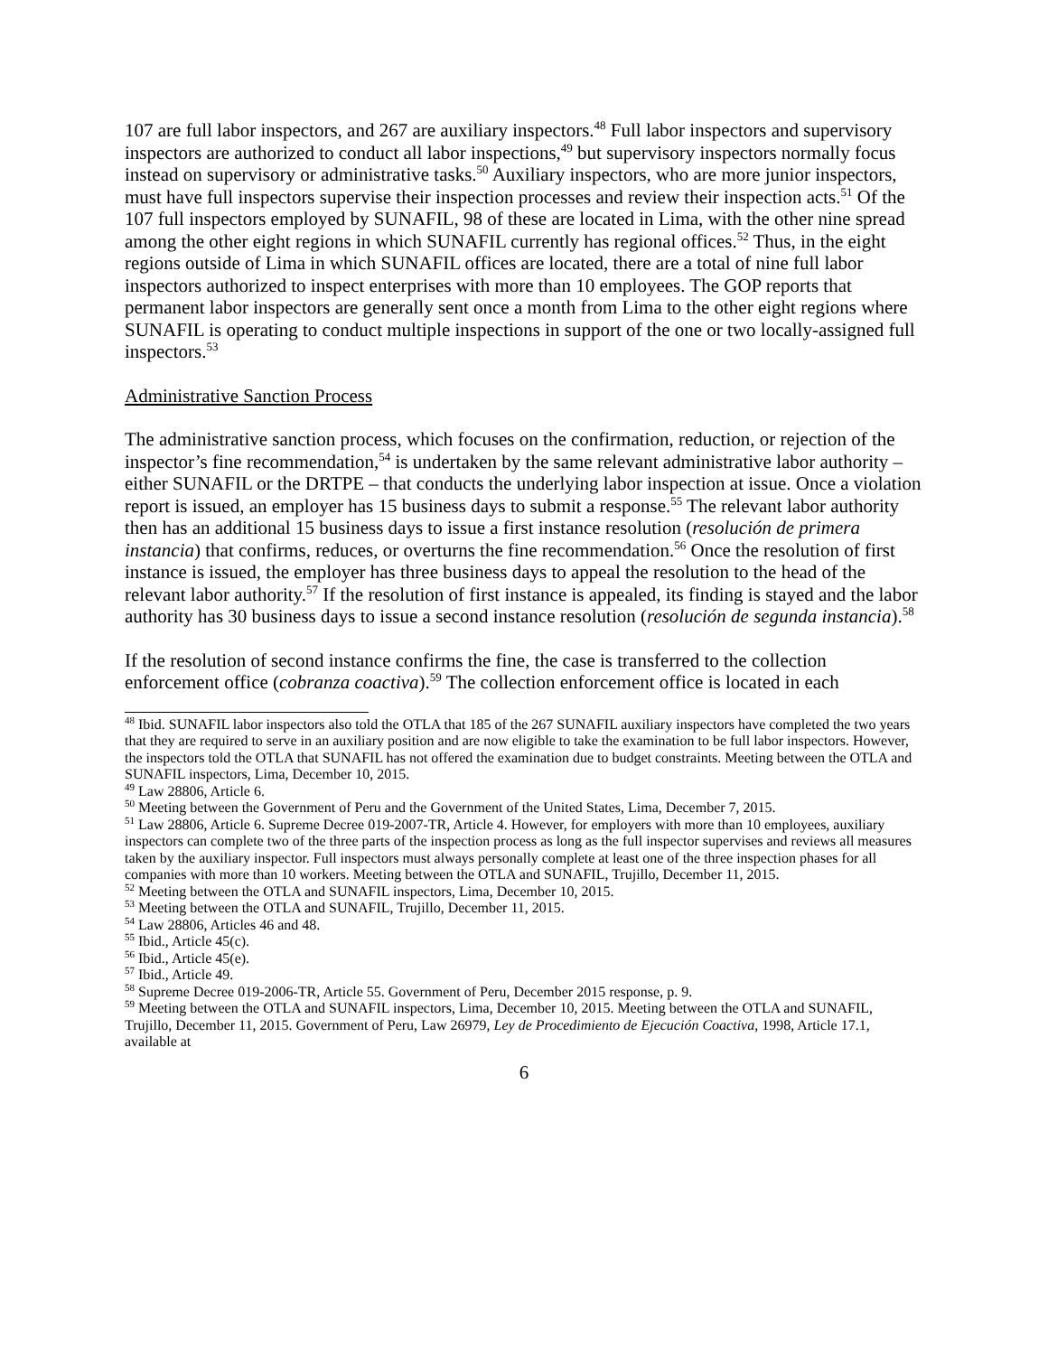107 are full labor inspectors, and 267 are auxiliary inspectors.<sup>48</sup> Full labor inspectors and supervisory inspectors are authorized to conduct all labor inspections,<sup>49</sup> but supervisory inspectors normally focus instead on supervisory or administrative tasks.<sup>50</sup> Auxiliary inspectors, who are more junior inspectors, must have full inspectors supervise their inspection processes and review their inspection acts.<sup>51</sup> Of the 107 full inspectors employed by SUNAFIL, 98 of these are located in Lima, with the other nine spread among the other eight regions in which SUNAFIL currently has regional offices.<sup>52</sup> Thus, in the eight regions outside of Lima in which SUNAFIL offices are located, there are a total of nine full labor inspectors authorized to inspect enterprises with more than 10 employees. The GOP reports that permanent labor inspectors are generally sent once a month from Lima to the other eight regions where SUNAFIL is operating to conduct multiple inspections in support of the one or two locally-assigned full inspectors.<sup>53</sup>
Administrative Sanction Process
The administrative sanction process, which focuses on the confirmation, reduction, or rejection of the inspector’s fine recommendation,<sup>54</sup> is undertaken by the same relevant administrative labor authority – either SUNAFIL or the DRTPE – that conducts the underlying labor inspection at issue. Once a violation report is issued, an employer has 15 business days to submit a response.<sup>55</sup> The relevant labor authority then has an additional 15 business days to issue a first instance resolution (resolución de primera instancia) that confirms, reduces, or overturns the fine recommendation.<sup>56</sup> Once the resolution of first instance is issued, the employer has three business days to appeal the resolution to the head of the relevant labor authority.<sup>57</sup> If the resolution of first instance is appealed, its finding is stayed and the labor authority has 30 business days to issue a second instance resolution (resolución de segunda instancia).<sup>58</sup>
If the resolution of second instance confirms the fine, the case is transferred to the collection enforcement office (cobranza coactiva).<sup>59</sup> The collection enforcement office is located in each
<sup>48</sup> Ibid. SUNAFIL labor inspectors also told the OTLA that 185 of the 267 SUNAFIL auxiliary inspectors have completed the two years that they are required to serve in an auxiliary position and are now eligible to take the examination to be full labor inspectors. However, the inspectors told the OTLA that SUNAFIL has not offered the examination due to budget constraints. Meeting between the OTLA and SUNAFIL inspectors, Lima, December 10, 2015.
<sup>49</sup> Law 28806, Article 6.
<sup>50</sup> Meeting between the Government of Peru and the Government of the United States, Lima, December 7, 2015.
<sup>51</sup> Law 28806, Article 6. Supreme Decree 019-2007-TR, Article 4. However, for employers with more than 10 employees, auxiliary inspectors can complete two of the three parts of the inspection process as long as the full inspector supervises and reviews all measures taken by the auxiliary inspector. Full inspectors must always personally complete at least one of the three inspection phases for all companies with more than 10 workers. Meeting between the OTLA and SUNAFIL, Trujillo, December 11, 2015.
<sup>52</sup> Meeting between the OTLA and SUNAFIL inspectors, Lima, December 10, 2015.
<sup>53</sup> Meeting between the OTLA and SUNAFIL, Trujillo, December 11, 2015.
<sup>54</sup> Law 28806, Articles 46 and 48.
<sup>55</sup> Ibid., Article 45(c).
<sup>56</sup> Ibid., Article 45(e).
<sup>57</sup> Ibid., Article 49.
<sup>58</sup> Supreme Decree 019-2006-TR, Article 55. Government of Peru, December 2015 response, p. 9.
<sup>59</sup> Meeting between the OTLA and SUNAFIL inspectors, Lima, December 10, 2015. Meeting between the OTLA and SUNAFIL, Trujillo, December 11, 2015. Government of Peru, Law 26979, Ley de Procedimiento de Ejecución Coactiva, 1998, Article 17.1, available at
6